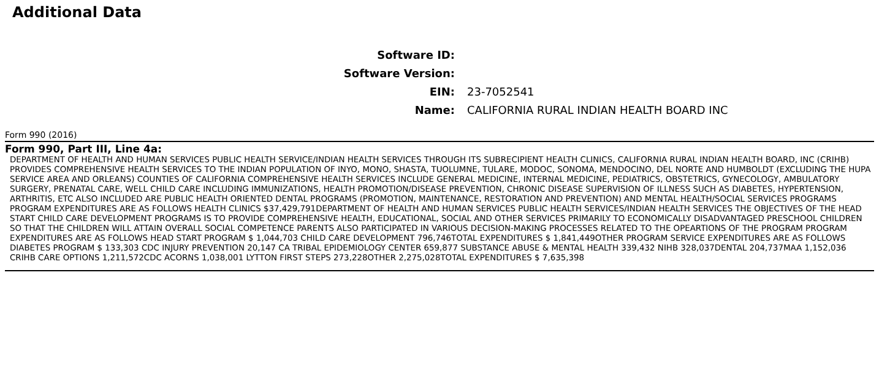Additional Data
Software ID:
Software Version:
EIN: 23-7052541
Name:
CALIFORNIA RURAL INDIAN HEALTH BOARD INC
Form 990 (2016)
Form 990, Part III, Line 4a:
DEPARTMENT OF HEALTH AND HUMAN SERVICES PUBLIC HEALTH SERVICE/INDIAN HEALTH SERVICES THROUGH ITS SUBRECIPIENT HEALTH CLINICS, CALIFORNIA RURAL INDIAN HEALTH BOARD, INC (CRIHB) PROVIDES COMPREHENSIVE HEALTH SERVICES TO THE INDIAN POPULATION OF INYO, MONO, SHASTA, TUOLUMNE, TULARE, MODOC, SONOMA, MENDOCINO, DEL NORTE AND HUMBOLDT (EXCLUDING THE HUPA SERVICE AREA AND ORLEANS) COUNTIES OF CALIFORNIA COMPREHENSIVE HEALTH SERVICES INCLUDE GENERAL MEDICINE, INTERNAL MEDICINE, PEDIATRICS, OBSTETRICS, GYNECOLOGY, AMBULATORY SURGERY, PRENATAL CARE, WELL CHILD CARE INCLUDING IMMUNIZATIONS, HEALTH PROMOTION/DISEASE PREVENTION, CHRONIC DISEASE SUPERVISION OF ILLNESS SUCH AS DIABETES, HYPERTENSION, ARTHRITIS, ETC ALSO INCLUDED ARE PUBLIC HEALTH ORIENTED DENTAL PROGRAMS (PROMOTION, MAINTENANCE, RESTORATION AND PREVENTION) AND MENTAL HEALTH/SOCIAL SERVICES PROGRAMS PROGRAM EXPENDITURES ARE AS FOLLOWS HEALTH CLINICS $37,429,791DEPARTMENT OF HEALTH AND HUMAN SERVICES PUBLIC HEALTH SERVICES/INDIAN HEALTH SERVICES THE OBJECTIVES OF THE HEAD START CHILD CARE DEVELOPMENT PROGRAMS IS TO PROVIDE COMPREHENSIVE HEALTH, EDUCATIONAL, SOCIAL AND OTHER SERVICES PRIMARILY TO ECONOMICALLY DISADVANTAGED PRESCHOOL CHILDREN SO THAT THE CHILDREN WILL ATTAIN OVERALL SOCIAL COMPETENCE PARENTS ALSO PARTICIPATED IN VARIOUS DECISION-MAKING PROCESSES RELATED TO THE OPEARTIONS OF THE PROGRAM PROGRAM EXPENDITURES ARE AS FOLLOWS HEAD START PROGRAM $ 1,044,703 CHILD CARE DEVELOPMENT 796,746TOTAL EXPENDITURES $ 1,841,449OTHER PROGRAM SERVICE EXPENDITURES ARE AS FOLLOWS DIABETES PROGRAM $ 133,303 CDC INJURY PREVENTION 20,147 CA TRIBAL EPIDEMIOLOGY CENTER 659,877 SUBSTANCE ABUSE & MENTAL HEALTH 339,432 NIHB 328,037DENTAL 204,737MAA 1,152,036 CRIHB CARE OPTIONS 1,211,572CDC ACORNS 1,038,001 LYTTON FIRST STEPS 273,228OTHER 2,275,028TOTAL EXPENDITURES $ 7,635,398